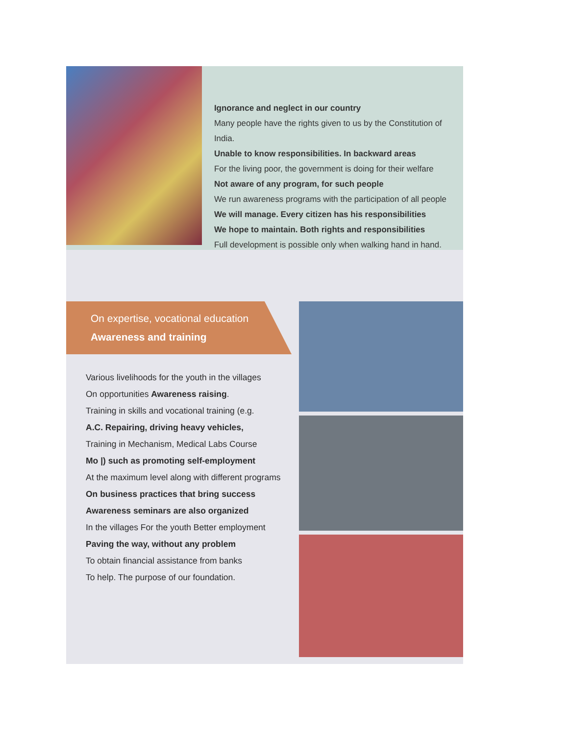Ignorance and neglect in our country
Many people have the rights given to us by the Constitution of India.
Unable to know responsibilities. In backward areas
For the living poor, the government is doing for their welfare
Not aware of any program, for such people
We run awareness programs with the participation of all people
We will manage. Every citizen has his responsibilities
We hope to maintain. Both rights and responsibilities
Full development is possible only when walking hand in hand.
On expertise, vocational education
Awareness and training
Various livelihoods for the youth in the villages
On opportunities Awareness raising.
Training in skills and vocational training (e.g.
A.C. Repairing, driving heavy vehicles,
Training in Mechanism, Medical Labs Course
Mo |) such as promoting self-employment
At the maximum level along with different programs
On business practices that bring success
Awareness seminars are also organized
In the villages For the youth Better employment
Paving the way, without any problem
To obtain financial assistance from banks
To help. The purpose of our foundation.